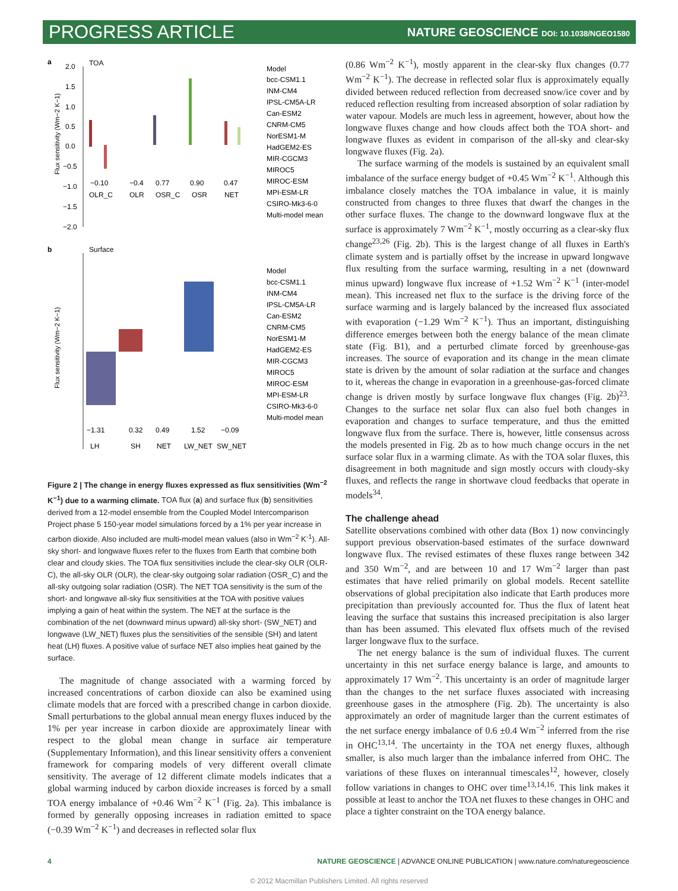PROGRESS ARTICLE NATURE GEOSCIENCE DOI: 10.1038/NGEO1580
a
TOA
Flux sensitivity (Wm−2 K−1)
2.0
1.5
1.0
0.5
0.0
−0.5
−1.0
−1.5
−2.0
−0.10
−0.4
0.77
0.90
0.47
OLR_C
OLR
OSR_C
OSR
NET
Model
bcc-CSM1.1
INM-CM4
IPSL-CM5A-LR
Can-ESM2
CNRM-CM5
NorESM1-M
HadGEM2-ES
MIR-CGCM3
MIROC5
MIROC-ESM
MPI-ESM-LR
CSIRO-Mk3-6-0
Multi-model mean
b
Surface
Flux sensitivity (Wm−2 K−1)
−1.31
0.32
0.49
1.52
−0.09
LH
SH
NET
LW_NET
SW_NET
Model
bcc-CSM1.1
INM-CM4
IPSL-CM5A-LR
Can-ESM2
CNRM-CM5
NorESM1-M
HadGEM2-ES
MIR-CGCM3
MIROC5
MIROC-ESM
MPI-ESM-LR
CSIRO-Mk3-6-0
Multi-model mean
Figure 2 | The change in energy fluxes expressed as flux sensitivities (Wm<sup>−2</sup> K<sup>−1</sup>) due to a warming climate. TOA flux (a) and surface flux (b) sensitivities derived from a 12-model ensemble from the Coupled Model Intercomparison Project phase 5 150-year model simulations forced by a 1% per year increase in carbon dioxide. Also included are multi-model mean values (also in Wm<sup>−2</sup> K<sup>-1</sup>). All-sky short- and longwave fluxes refer to the fluxes from Earth that combine both clear and cloudy skies. The TOA flux sensitivities include the clear-sky OLR (OLR-C), the all-sky OLR (OLR), the clear-sky outgoing solar radiation (OSR_C) and the all-sky outgoing solar radiation (OSR). The NET TOA sensitivity is the sum of the short- and longwave all-sky flux sensitivities at the TOA with positive values implying a gain of heat within the system. The NET at the surface is the combination of the net (downward minus upward) all-sky short- (SW_NET) and longwave (LW_NET) fluxes plus the sensitivities of the sensible (SH) and latent heat (LH) fluxes. A positive value of surface NET also implies heat gained by the surface.
The magnitude of change associated with a warming forced by increased concentrations of carbon dioxide can also be examined using climate models that are forced with a prescribed change in carbon dioxide. Small perturbations to the global annual mean energy fluxes induced by the 1% per year increase in carbon dioxide are approximately linear with respect to the global mean change in surface air temperature (Supplementary Information), and this linear sensitivity offers a convenient framework for comparing models of very different overall climate sensitivity. The average of 12 different climate models indicates that a global warming induced by carbon dioxide increases is forced by a small TOA energy imbalance of +0.46 Wm<sup>−2</sup> K<sup>−1</sup> (Fig. 2a). This imbalance is formed by generally opposing increases in radiation emitted to space (−0.39 Wm<sup>−2</sup> K<sup>−1</sup>) and decreases in reflected solar flux
(0.86 Wm<sup>−2</sup> K<sup>−1</sup>), mostly apparent in the clear-sky flux changes (0.77 Wm<sup>−2</sup> K<sup>−1</sup>). The decrease in reflected solar flux is approximately equally divided between reduced reflection from decreased snow/ice cover and by reduced reflection resulting from increased absorption of solar radiation by water vapour. Models are much less in agreement, however, about how the longwave fluxes change and how clouds affect both the TOA short- and longwave fluxes as evident in comparison of the all-sky and clear-sky longwave fluxes (Fig. 2a).
The surface warming of the models is sustained by an equivalent small imbalance of the surface energy budget of +0.45 Wm<sup>−2</sup> K<sup>−1</sup>. Although this imbalance closely matches the TOA imbalance in value, it is mainly constructed from changes to three fluxes that dwarf the changes in the other surface fluxes. The change to the downward longwave flux at the surface is approximately 7 Wm<sup>−2</sup> K<sup>−1</sup>, mostly occurring as a clear-sky flux change<sup>23,26</sup> (Fig. 2b). This is the largest change of all fluxes in Earth's climate system and is partially offset by the increase in upward longwave flux resulting from the surface warming, resulting in a net (downward minus upward) longwave flux increase of +1.52 Wm<sup>−2</sup> K<sup>−1</sup> (inter-model mean). This increased net flux to the surface is the driving force of the surface warming and is largely balanced by the increased flux associated with evaporation (−1.29 Wm<sup>−2</sup> K<sup>−1</sup>). Thus an important, distinguishing difference emerges between both the energy balance of the mean climate state (Fig. B1), and a perturbed climate forced by greenhouse-gas increases. The source of evaporation and its change in the mean climate state is driven by the amount of solar radiation at the surface and changes to it, whereas the change in evaporation in a greenhouse-gas-forced climate change is driven mostly by surface longwave flux changes (Fig. 2b)<sup>23</sup>. Changes to the surface net solar flux can also fuel both changes in evaporation and changes to surface temperature, and thus the emitted longwave flux from the surface. There is, however, little consensus across the models presented in Fig. 2b as to how much change occurs in the net surface solar flux in a warming climate. As with the TOA solar fluxes, this disagreement in both magnitude and sign mostly occurs with cloudy-sky fluxes, and reflects the range in shortwave cloud feedbacks that operate in models<sup>34</sup>.
The challenge ahead
Satellite observations combined with other data (Box 1) now convincingly support previous observation-based estimates of the surface downward longwave flux. The revised estimates of these fluxes range between 342 and 350 Wm<sup>−2</sup>, and are between 10 and 17 Wm<sup>−2</sup> larger than past estimates that have relied primarily on global models. Recent satellite observations of global precipitation also indicate that Earth produces more precipitation than previously accounted for. Thus the flux of latent heat leaving the surface that sustains this increased precipitation is also larger than has been assumed. This elevated flux offsets much of the revised larger longwave flux to the surface.
The net energy balance is the sum of individual fluxes. The current uncertainty in this net surface energy balance is large, and amounts to approximately 17 Wm<sup>−2</sup>. This uncertainty is an order of magnitude larger than the changes to the net surface fluxes associated with increasing greenhouse gases in the atmosphere (Fig. 2b). The uncertainty is also approximately an order of magnitude larger than the current estimates of the net surface energy imbalance of 0.6 ±0.4 Wm<sup>−2</sup> inferred from the rise in OHC<sup>13,14</sup>. The uncertainty in the TOA net energy fluxes, although smaller, is also much larger than the imbalance inferred from OHC. The variations of these fluxes on interannual timescales<sup>12</sup>, however, closely follow variations in changes to OHC over time<sup>13,14,16</sup>. This link makes it possible at least to anchor the TOA net fluxes to these changes in OHC and place a tighter constraint on the TOA energy balance.
4 NATURE GEOSCIENCE | ADVANCE ONLINE PUBLICATION | www.nature.com/naturegeoscience
© 2012 Macmillan Publishers Limited. All rights reserved